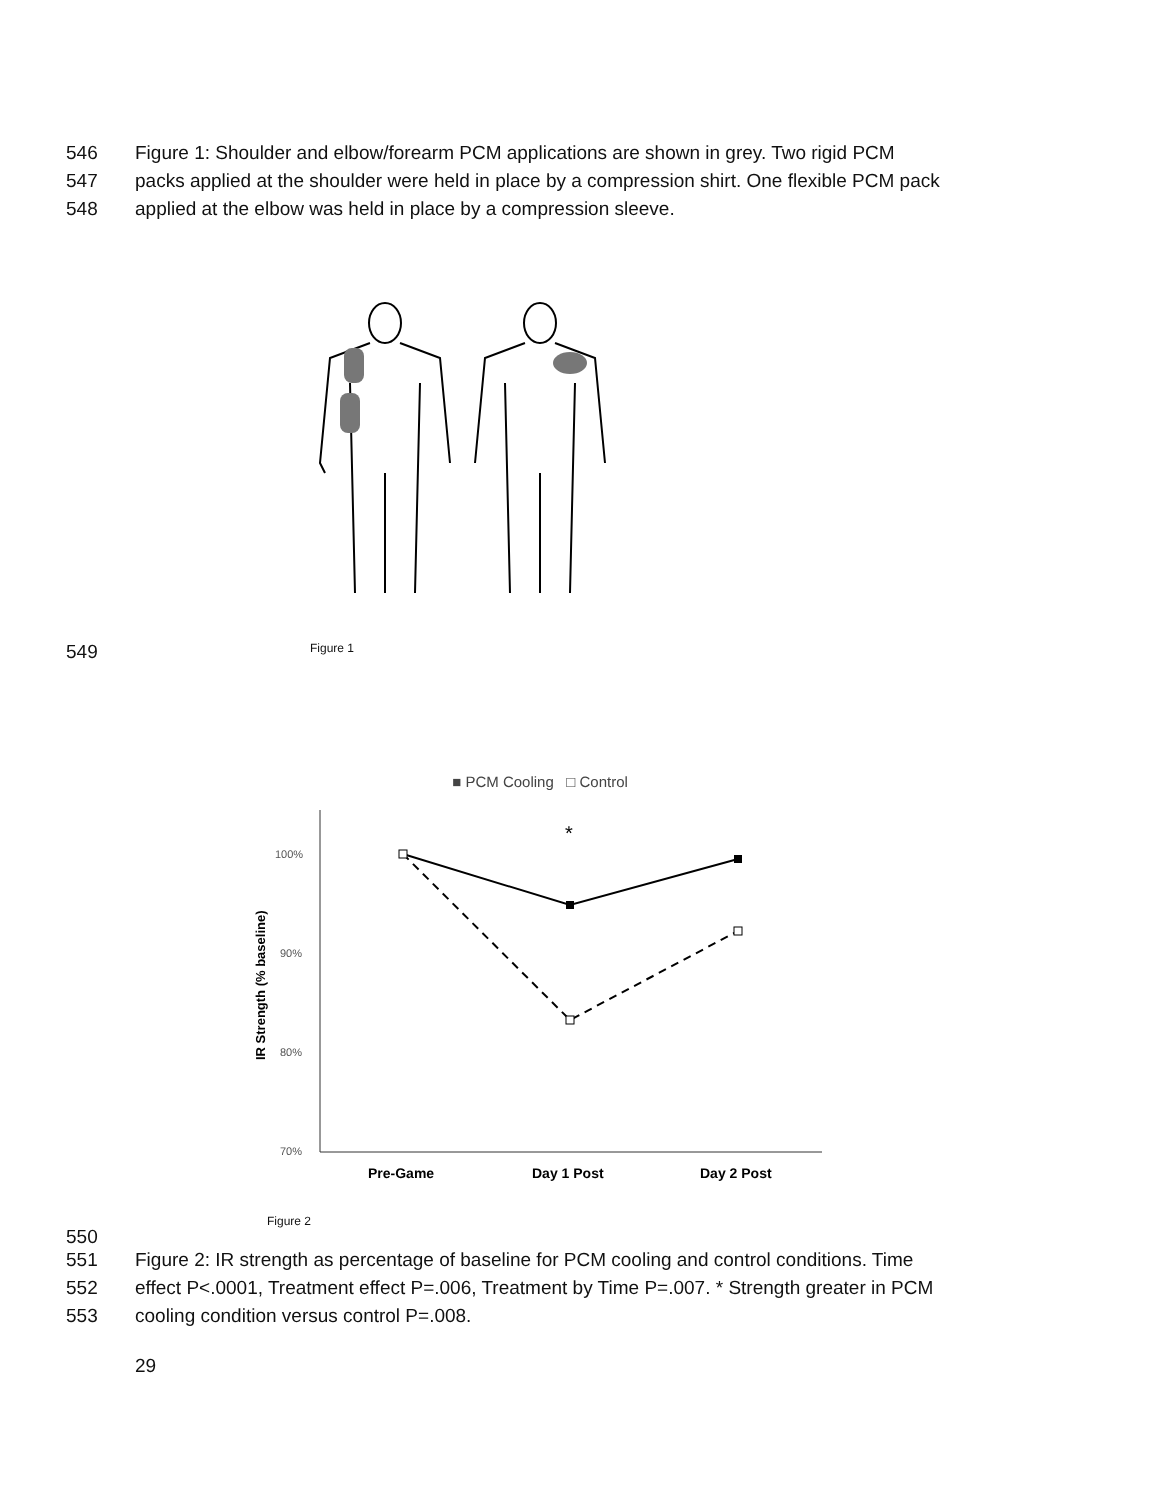546 Figure 1: Shoulder and elbow/forearm PCM applications are shown in grey. Two rigid PCM
547 packs applied at the shoulder were held in place by a compression shirt. One flexible PCM pack
548 applied at the elbow was held in place by a compression sleeve.
549
Figure 1
■ PCM Cooling □ Control
100%
90%
80%
70%
IR Strength (% baseline)
*
Pre-Game
Day 1 Post
Day 2 Post
Figure 2
550
551 Figure 2: IR strength as percentage of baseline for PCM cooling and control conditions. Time
552 effect P<.0001, Treatment effect P=.006, Treatment by Time P=.007. * Strength greater in PCM
553 cooling condition versus control P=.008.
29